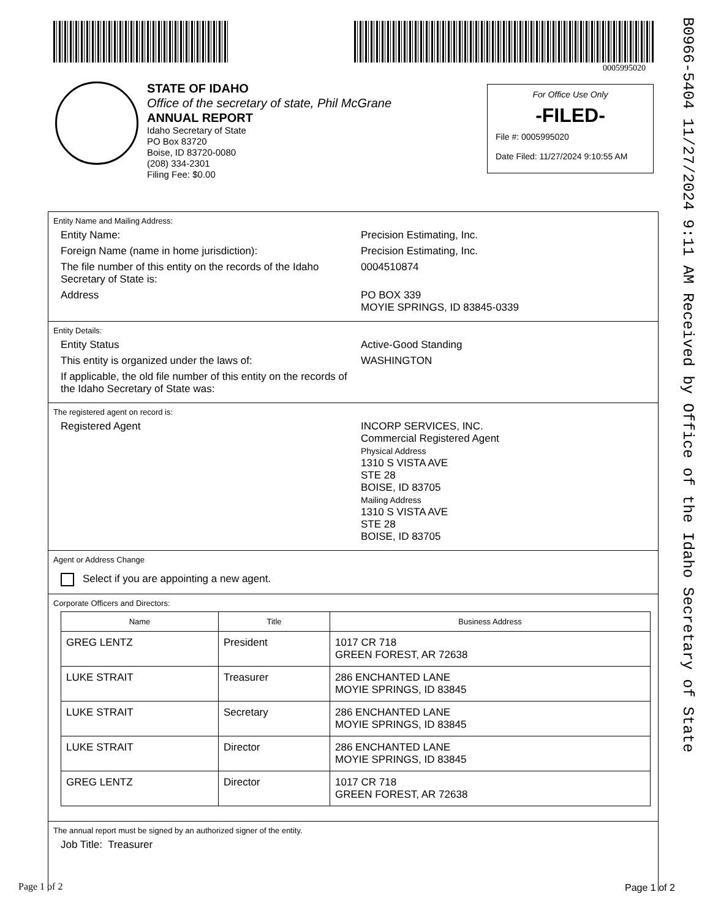0005995020
B0966-5404 11/27/2024 9:11 AM Received by Office of the Idaho Secretary of State
STATE OF IDAHO
Office of the secretary of state, Phil McGrane
ANNUAL REPORT
Idaho Secretary of State
PO Box 83720
Boise, ID 83720-0080
(208) 334-2301
Filing Fee: $0.00
For Office Use Only
-FILED-
File #: 0005995020
Date Filed: 11/27/2024 9:10:55 AM
Entity Name and Mailing Address:
Entity Name: Precision Estimating, Inc.
Foreign Name (name in home jurisdiction): Precision Estimating, Inc.
The file number of this entity on the records of the Idaho Secretary of State is:
0004510874
Address PO BOX 339
MOYIE SPRINGS, ID 83845-0339
Entity Details:
Entity Status Active-Good Standing
This entity is organized under the laws of: WASHINGTON
If applicable, the old file number of this entity on the records of the Idaho Secretary of State was:
The registered agent on record is:
Registered Agent INCORP SERVICES, INC.
Commercial Registered Agent
Physical Address
1310 S VISTA AVE
STE 28
BOISE, ID 83705
Mailing Address
1310 S VISTA AVE
STE 28
BOISE, ID 83705
Agent or Address Change
Select if you are appointing a new agent.
Corporate Officers and Directors:
| Name | Title | Business Address |
| --- | --- | --- |
| GREG LENTZ | President | 1017 CR 718 GREEN FOREST, AR 72638 |
| LUKE STRAIT | Treasurer | 286 ENCHANTED LANE MOYIE SPRINGS, ID 83845 |
| LUKE STRAIT | Secretary | 286 ENCHANTED LANE MOYIE SPRINGS, ID 83845 |
| LUKE STRAIT | Director | 286 ENCHANTED LANE MOYIE SPRINGS, ID 83845 |
| GREG LENTZ | Director | 1017 CR 718 GREEN FOREST, AR 72638 |
The annual report must be signed by an authorized signer of the entity.
Job Title: Treasurer
Page 1 of 2 Page 1 of 2